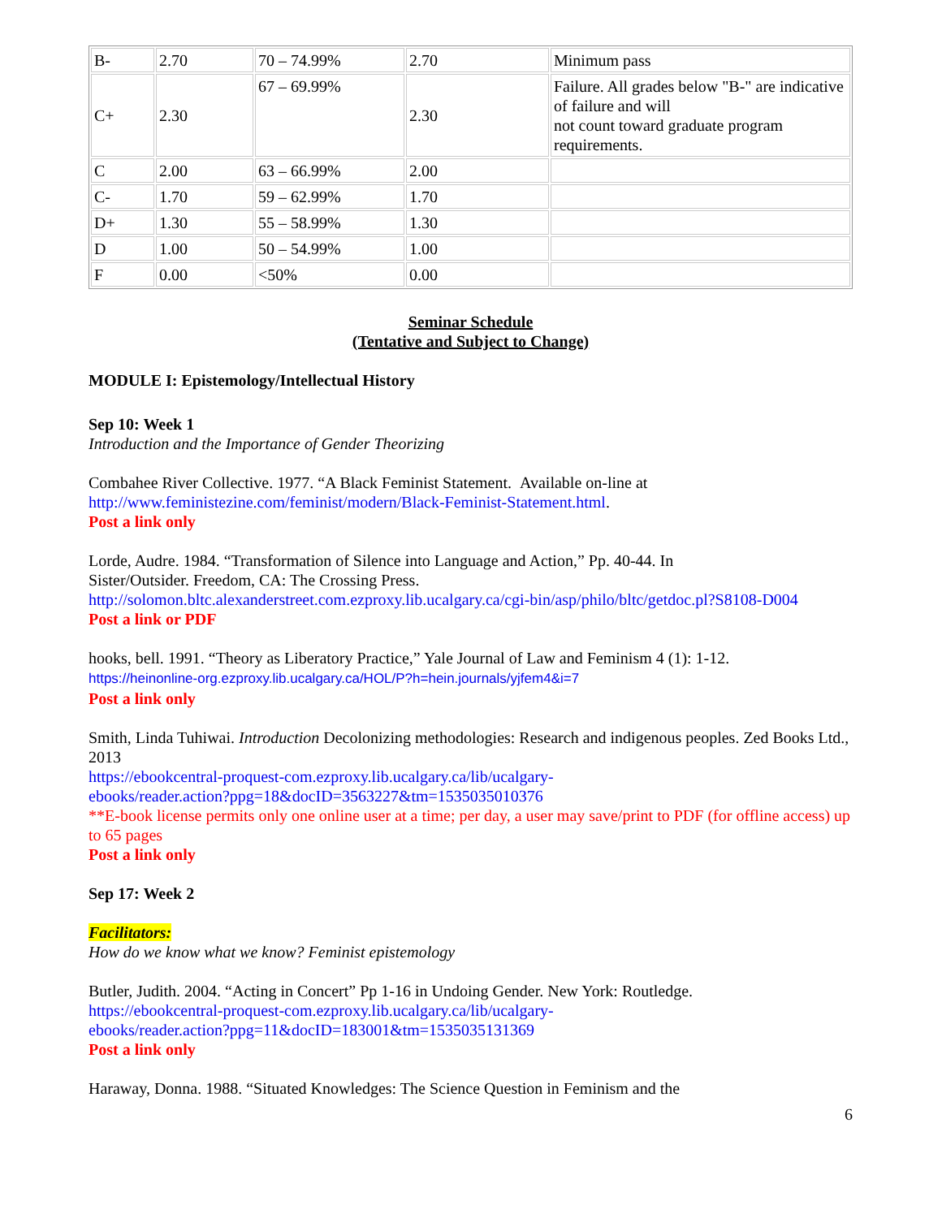| B- | 2.70 | 70 – 74.99% | 2.70 | Minimum pass |
| C+ | 2.30 | 67 – 69.99% | 2.30 | Failure. All grades below "B-" are indicative of failure and will not count toward graduate program requirements. |
| C | 2.00 | 63 – 66.99% | 2.00 | |
| C- | 1.70 | 59 – 62.99% | 1.70 | |
| D+ | 1.30 | 55 – 58.99% | 1.30 | |
| D | 1.00 | 50 – 54.99% | 1.00 | |
| F | 0.00 | <50% | 0.00 | |
Seminar Schedule
(Tentative and Subject to Change)
MODULE I: Epistemology/Intellectual History
Sep 10: Week 1
Introduction and the Importance of Gender Theorizing
Combahee River Collective. 1977. “A Black Feminist Statement. Available on-line at http://www.feministezine.com/feminist/modern/Black-Feminist-Statement.html.
Post a link only
Lorde, Audre. 1984. “Transformation of Silence into Language and Action,” Pp. 40-44. In
Sister/Outsider. Freedom, CA: The Crossing Press.
http://solomon.bltc.alexanderstreet.com.ezproxy.lib.ucalgary.ca/cgi-bin/asp/philo/bltc/getdoc.pl?S8108-D004
Post a link or PDF
hooks, bell. 1991. “Theory as Liberatory Practice,” Yale Journal of Law and Feminism 4 (1): 1-12.
https://heinonline-org.ezproxy.lib.ucalgary.ca/HOL/P?h=hein.journals/yjfem4&i=7
Post a link only
Smith, Linda Tuhiwai. Introduction Decolonizing methodologies: Research and indigenous peoples. Zed Books Ltd., 2013
https://ebookcentral-proquest-com.ezproxy.lib.ucalgary.ca/lib/ucalgary-
ebooks/reader.action?ppg=18&docID=3563227&tm=1535035010376
**E-book license permits only one online user at a time; per day, a user may save/print to PDF (for offline access) up to 65 pages
Post a link only
Sep 17: Week 2
Facilitators:
How do we know what we know? Feminist epistemology
Butler, Judith. 2004. “Acting in Concert” Pp 1-16 in Undoing Gender. New York: Routledge.
https://ebookcentral-proquest-com.ezproxy.lib.ucalgary.ca/lib/ucalgary-
ebooks/reader.action?ppg=11&docID=183001&tm=1535035131369
Post a link only
Haraway, Donna. 1988. “Situated Knowledges: The Science Question in Feminism and the
6